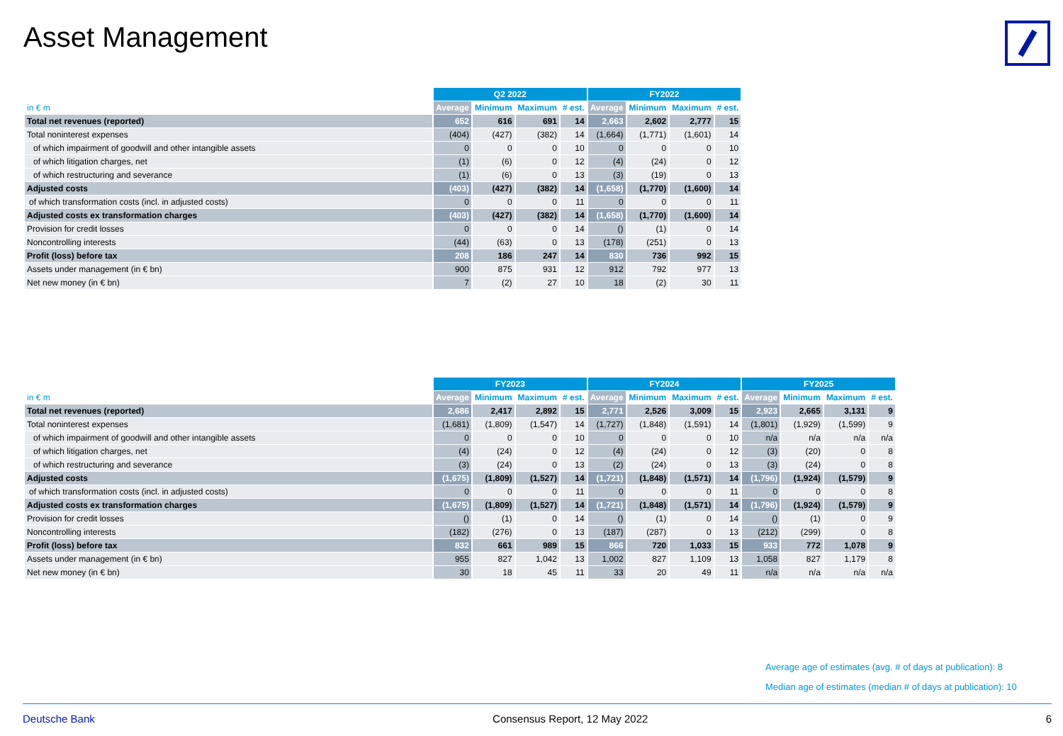Asset Management
| | Q2 2022 | | | | FY2022 | | | |
| --- | --- | --- | --- | --- | --- | --- | --- | --- |
| in € m | Average | Minimum | Maximum | # est. | Average | Minimum | Maximum | # est. |
| Total net revenues (reported) | 652 | 616 | 691 | 14 | 2,663 | 2,602 | 2,777 | 15 |
| Total noninterest expenses | (404) | (427) | (382) | 14 | (1,664) | (1,771) | (1,601) | 14 |
| of which impairment of goodwill and other intangible assets | 0 | 0 | 0 | 10 | 0 | 0 | 0 | 10 |
| of which litigation charges, net | (1) | (6) | 0 | 12 | (4) | (24) | 0 | 12 |
| of which restructuring and severance | (1) | (6) | 0 | 13 | (3) | (19) | 0 | 13 |
| Adjusted costs | (403) | (427) | (382) | 14 | (1,658) | (1,770) | (1,600) | 14 |
| of which transformation costs (incl. in adjusted costs) | 0 | 0 | 0 | 11 | 0 | 0 | 0 | 11 |
| Adjusted costs ex transformation charges | (403) | (427) | (382) | 14 | (1,658) | (1,770) | (1,600) | 14 |
| Provision for credit losses | 0 | 0 | 0 | 14 | () | (1) | 0 | 14 |
| Noncontrolling interests | (44) | (63) | 0 | 13 | (178) | (251) | 0 | 13 |
| Profit (loss) before tax | 208 | 186 | 247 | 14 | 830 | 736 | 992 | 15 |
| Assets under management (in € bn) | 900 | 875 | 931 | 12 | 912 | 792 | 977 | 13 |
| Net new money (in € bn) | 7 | (2) | 27 | 10 | 18 | (2) | 30 | 11 |
| | FY2023 | | | | FY2024 | | | | FY2025 | | | |
| --- | --- | --- | --- | --- | --- | --- | --- | --- | --- | --- | --- | --- |
| in € m | Average | Minimum | Maximum | # est. | Average | Minimum | Maximum | # est. | Average | Minimum | Maximum | # est. |
| Total net revenues (reported) | 2,686 | 2,417 | 2,892 | 15 | 2,771 | 2,526 | 3,009 | 15 | 2,923 | 2,665 | 3,131 | 9 |
| Total noninterest expenses | (1,681) | (1,809) | (1,547) | 14 | (1,727) | (1,848) | (1,591) | 14 | (1,801) | (1,929) | (1,599) | 9 |
| of which impairment of goodwill and other intangible assets | 0 | 0 | 0 | 10 | 0 | 0 | 0 | 10 | n/a | n/a | n/a | n/a |
| of which litigation charges, net | (4) | (24) | 0 | 12 | (4) | (24) | 0 | 12 | (3) | (20) | 0 | 8 |
| of which restructuring and severance | (3) | (24) | 0 | 13 | (2) | (24) | 0 | 13 | (3) | (24) | 0 | 8 |
| Adjusted costs | (1,675) | (1,809) | (1,527) | 14 | (1,721) | (1,848) | (1,571) | 14 | (1,796) | (1,924) | (1,579) | 9 |
| of which transformation costs (incl. in adjusted costs) | 0 | 0 | 0 | 11 | 0 | 0 | 0 | 11 | 0 | 0 | 0 | 8 |
| Adjusted costs ex transformation charges | (1,675) | (1,809) | (1,527) | 14 | (1,721) | (1,848) | (1,571) | 14 | (1,796) | (1,924) | (1,579) | 9 |
| Provision for credit losses | () | (1) | 0 | 14 | () | (1) | 0 | 14 | () | (1) | 0 | 9 |
| Noncontrolling interests | (182) | (276) | 0 | 13 | (187) | (287) | 0 | 13 | (212) | (299) | 0 | 8 |
| Profit (loss) before tax | 832 | 661 | 989 | 15 | 866 | 720 | 1,033 | 15 | 933 | 772 | 1,078 | 9 |
| Assets under management (in € bn) | 955 | 827 | 1,042 | 13 | 1,002 | 827 | 1,109 | 13 | 1,058 | 827 | 1,179 | 8 |
| Net new money (in € bn) | 30 | 18 | 45 | 11 | 33 | 20 | 49 | 11 | n/a | n/a | n/a | n/a |
Average age of estimates (avg. # of days at publication): 8
Median age of estimates (median # of days at publication): 10
Deutsche Bank Consensus Report, 12 May 2022 6